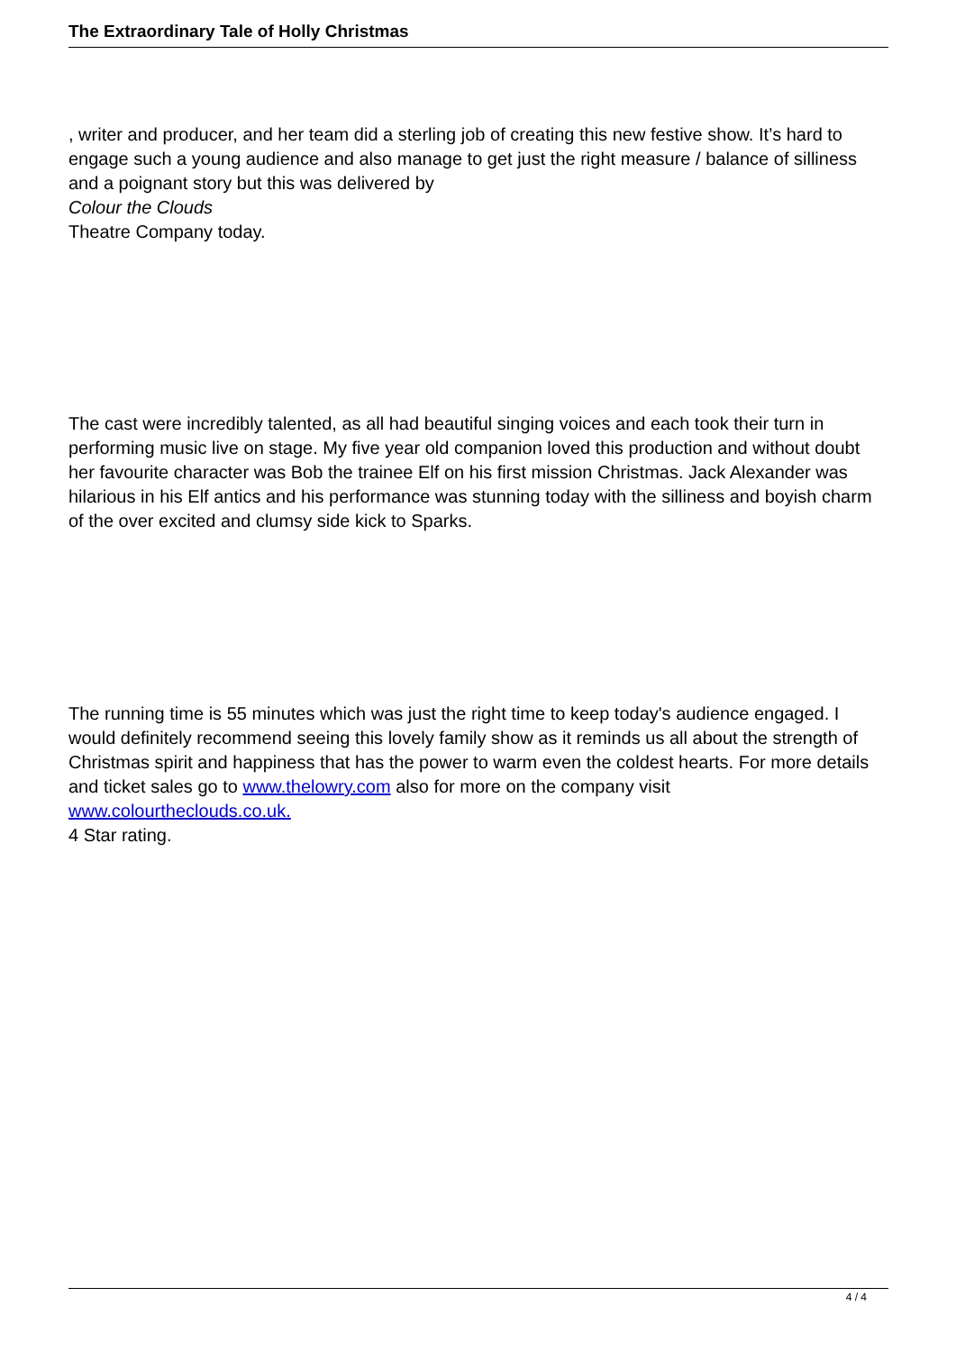The Extraordinary Tale of Holly Christmas
, writer and producer, and her team did a sterling job of creating this new festive show. It’s hard to engage such a young audience and also manage to get just the right measure / balance of silliness and a poignant story but this was delivered by
Colour the Clouds
Theatre Company today.
The cast were incredibly talented, as all had beautiful singing voices and each took their turn in performing music live on stage. My five year old companion loved this production and without doubt her favourite character was Bob the trainee Elf on his first mission Christmas. Jack Alexander was hilarious in his Elf antics and his performance was stunning today with the silliness and boyish charm of the over excited and clumsy side kick to Sparks.
The running time is 55 minutes which was just the right time to keep today's audience engaged. I would definitely recommend seeing this lovely family show as it reminds us all about the strength of Christmas spirit and happiness that has the power to warm even the coldest hearts. For more details and ticket sales go to www.thelowry.com also for more on the company visit www.colourtheclouds.co.uk.
4 Star rating.
4 / 4